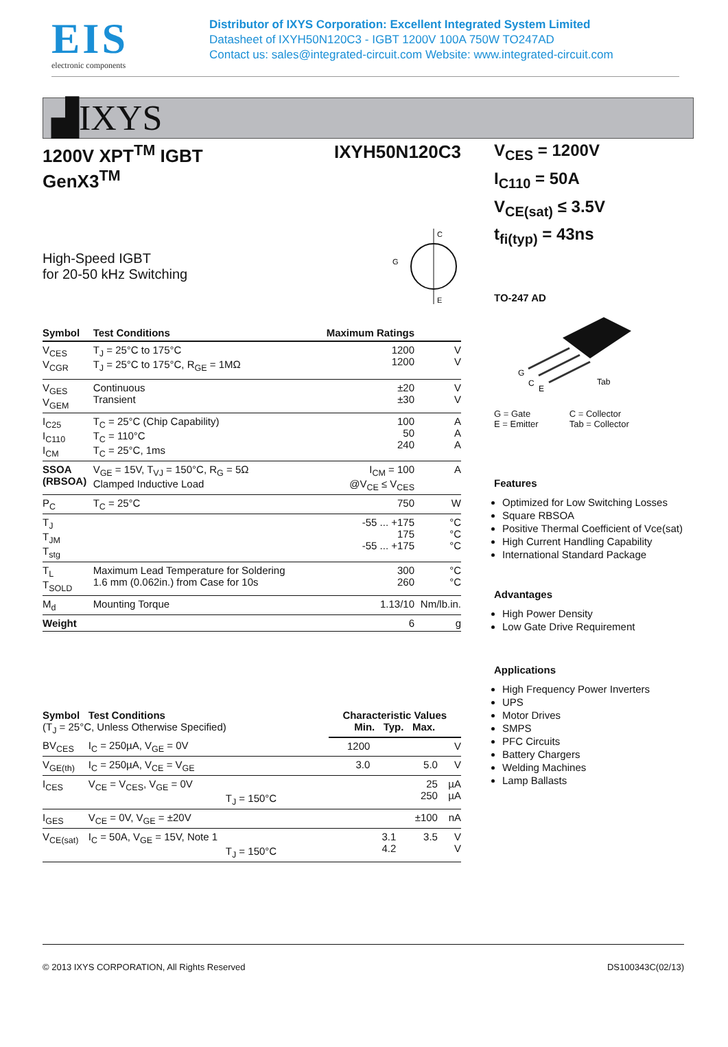EIS
electronic components
Distributor of IXYS Corporation: Excellent Integrated System Limited
Datasheet of IXYH50N120C3 - IGBT 1200V 100A 750W TO247AD
Contact us: sales@integrated-circuit.com Website: www.integrated-circuit.com
▟IXYS
1200V XPT<sup>TM</sup> IGBT
GenX3<sup>TM</sup>
IXYH50N120C3
High-Speed IGBT
for 20-50 kHz Switching
C
E
G
| Symbol | Test Conditions | Maximum Ratings | |
| --- | --- | --- | --- |
| V<sub>CES</sub> V<sub>CGR</sub> | T<sub>J</sub> = 25°C to 175°C T<sub>J</sub> = 25°C to 175°C, R<sub>GE</sub> = 1MΩ | 1200 1200 | V V |
| V<sub>GES</sub> V<sub>GEM</sub> | Continuous Transient | ±20 ±30 | V V |
| I<sub>C25</sub> I<sub>C110</sub> I<sub>CM</sub> | T<sub>C</sub> = 25°C (Chip Capability) T<sub>C</sub> = 110°C T<sub>C</sub> = 25°C, 1ms | 100 50 240 | A A A |
| SSOA (RBSOA) | V<sub>GE</sub> = 15V, T<sub>VJ</sub> = 150°C, R<sub>G</sub> = 5Ω Clamped Inductive Load | I<sub>CM</sub> = 100 @V<sub>CE</sub> ≤ V<sub>CES</sub> | A |
| P<sub>C</sub> | T<sub>C</sub> = 25°C | 750 | W |
| T<sub>J</sub> T<sub>JM</sub> T<sub>stg</sub> | | -55 ... +175 175 -55 ... +175 | °C °C °C |
| T<sub>L</sub> T<sub>SOLD</sub> | Maximum Lead Temperature for Soldering 1.6 mm (0.062in.) from Case for 10s | 300 260 | °C °C |
| M<sub>d</sub> | Mounting Torque | 1.13/10 | Nm/lb.in. |
| Weight | | 6 | g |
| Symbol Test Conditions (T<sub>J</sub> = 25°C, Unless Otherwise Specified) | | Characteristic Values Min. Typ. Max. | | | |
| --- | --- | --- | --- | --- | --- |
| BV<sub>CES</sub> | I<sub>C</sub> = 250µA, V<sub>GE</sub> = 0V | 1200 | | | V |
| V<sub>GE(th)</sub> | I<sub>C</sub> = 250µA, V<sub>CE</sub> = V<sub>GE</sub> | 3.0 | | 5.0 | V |
| I<sub>CES</sub> | V<sub>CE</sub> = V<sub>CES</sub>, V<sub>GE</sub> = 0V T<sub>J</sub> = 150°C | | | 25 250 | µA µA |
| I<sub>GES</sub> | V<sub>CE</sub> = 0V, V<sub>GE</sub> = ±20V | | | ±100 | nA |
| V<sub>CE(sat)</sub> | I<sub>C</sub> = 50A, V<sub>GE</sub> = 15V, Note 1 T<sub>J</sub> = 150°C | | 3.1 4.2 | 3.5 | V V |
V<sub>CES</sub> = 1200V
I<sub>C110</sub> = 50A
V<sub>CE(sat)</sub> ≤ 3.5V
t<sub>fi(typ)</sub> = 43ns
TO-247 AD
G
C
E
Tab
G = Gate
E = Emitter
C = Collector
Tab = Collector
Features
Optimized for Low Switching Losses
Square RBSOA
Positive Thermal Coefficient of Vce(sat)
High Current Handling Capability
International Standard Package
Advantages
High Power Density
Low Gate Drive Requirement
Applications
High Frequency Power Inverters
UPS
Motor Drives
SMPS
PFC Circuits
Battery Chargers
Welding Machines
Lamp Ballasts
© 2013 IXYS CORPORATION, All Rights Reserved DS100343C(02/13)